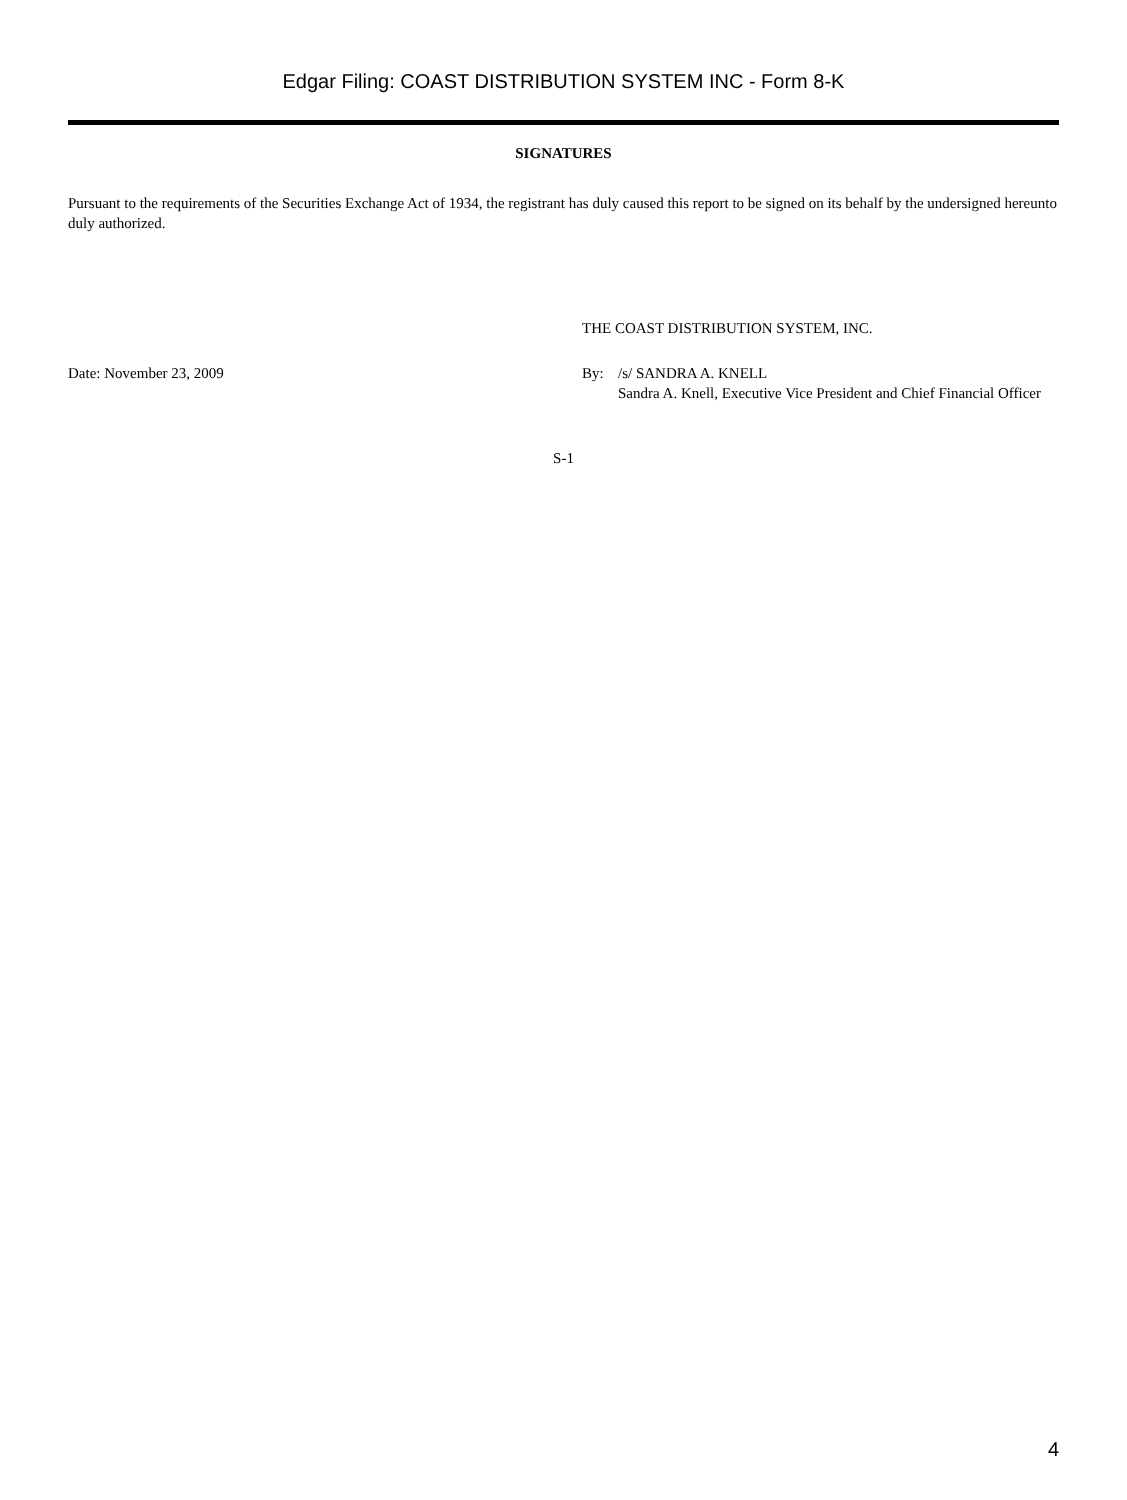Edgar Filing: COAST DISTRIBUTION SYSTEM INC - Form 8-K
SIGNATURES
Pursuant to the requirements of the Securities Exchange Act of 1934, the registrant has duly caused this report to be signed on its behalf by the undersigned hereunto duly authorized.
THE COAST DISTRIBUTION SYSTEM, INC.
Date: November 23, 2009 By: /s/ SANDRA A. KNELL
Sandra A. Knell, Executive Vice President and Chief Financial Officer
S-1
4